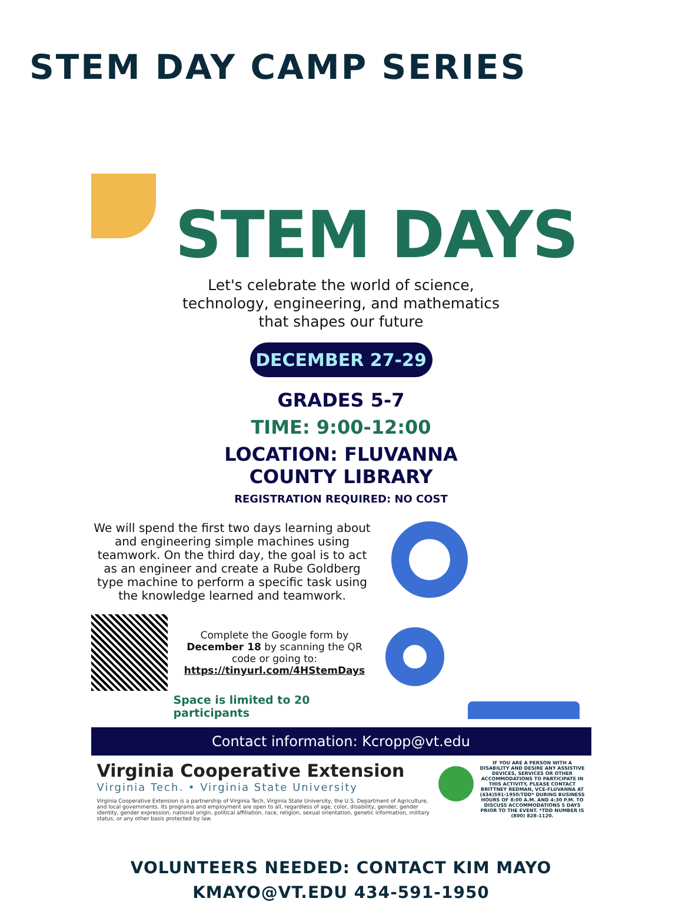STEM DAY CAMP SERIES
STEM DAYS
Let's celebrate the world of science,
technology, engineering, and mathematics
that shapes our future
DECEMBER 27-29
GRADES 5-7
TIME: 9:00-12:00
LOCATION: FLUVANNA
COUNTY LIBRARY
REGISTRATION REQUIRED: NO COST
We will spend the first two days learning about and engineering simple machines using teamwork. On the third day, the goal is to act as an engineer and create a Rube Goldberg type machine to perform a specific task using the knowledge learned and teamwork.
Complete the Google form by December 18 by scanning the QR code or going to:
https://tinyurl.com/4HStemDays
Space is limited to 20 participants
Contact information: Kcropp@vt.edu
Virginia Cooperative Extension
Virginia Tech. • Virginia State University
Virginia Cooperative Extension is a partnership of Virginia Tech, Virginia State University, the U.S. Department of Agriculture, and local governments. Its programs and employment are open to all, regardless of age, color, disability, gender, gender identity, gender expression, national origin, political affiliation, race, religion, sexual orientation, genetic information, military status, or any other basis protected by law.
IF YOU ARE A PERSON WITH A DISABILITY AND DESIRE ANY ASSISTIVE DEVICES, SERVICES OR OTHER ACCOMMODATIONS TO PARTICIPATE IN THIS ACTIVITY, PLEASE CONTACT BRITTNEY REDMAN, VCE-FLUVANNA AT (434)591-1950/TDD* DURING BUSINESS HOURS OF 8:00 A.M. AND 4:30 P.M. TO DISCUSS ACCOMMODATIONS 5 DAYS PRIOR TO THE EVENT. *TDD NUMBER IS (800) 828-1120.
VOLUNTEERS NEEDED: CONTACT KIM MAYO
KMAYO@VT.EDU 434-591-1950